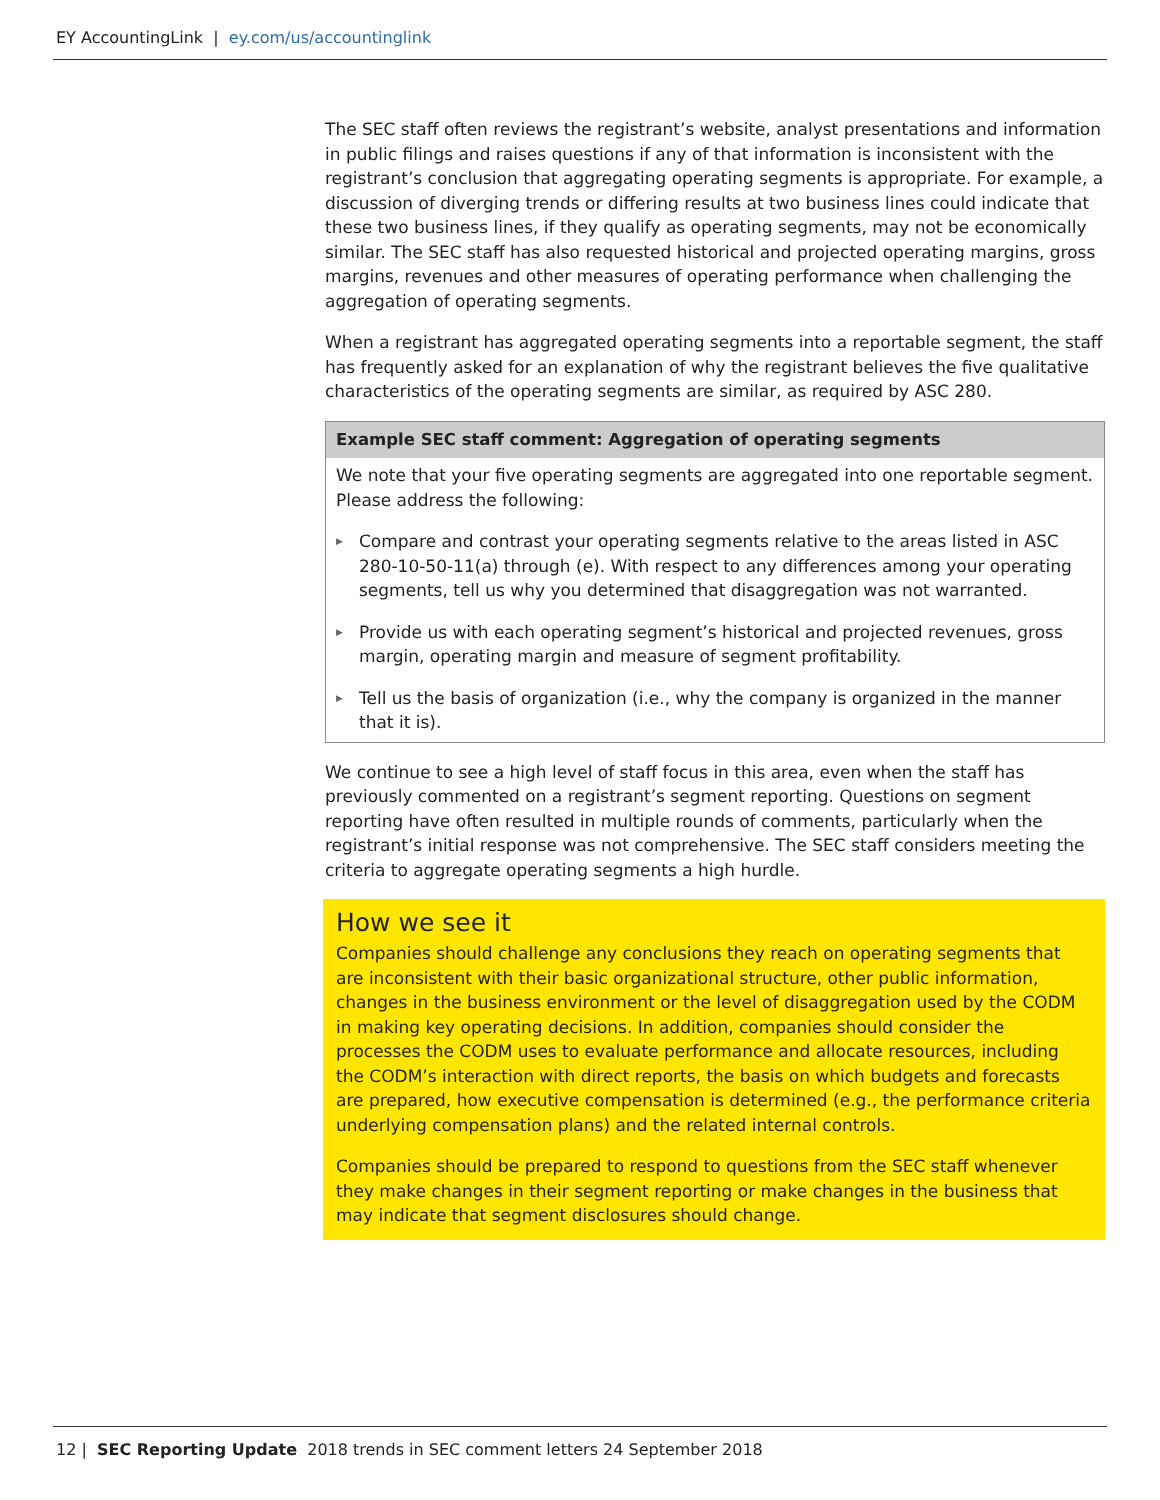EY AccountingLink | ey.com/us/accountinglink
The SEC staff often reviews the registrant’s website, analyst presentations and information in public filings and raises questions if any of that information is inconsistent with the registrant’s conclusion that aggregating operating segments is appropriate. For example, a discussion of diverging trends or differing results at two business lines could indicate that these two business lines, if they qualify as operating segments, may not be economically similar. The SEC staff has also requested historical and projected operating margins, gross margins, revenues and other measures of operating performance when challenging the aggregation of operating segments.
When a registrant has aggregated operating segments into a reportable segment, the staff has frequently asked for an explanation of why the registrant believes the five qualitative characteristics of the operating segments are similar, as required by ASC 280.
Example SEC staff comment: Aggregation of operating segments
We note that your five operating segments are aggregated into one reportable segment. Please address the following:
▶ Compare and contrast your operating segments relative to the areas listed in ASC 280-10-50-11(a) through (e). With respect to any differences among your operating segments, tell us why you determined that disaggregation was not warranted.
▶ Provide us with each operating segment’s historical and projected revenues, gross margin, operating margin and measure of segment profitability.
▶ Tell us the basis of organization (i.e., why the company is organized in the manner that it is).
We continue to see a high level of staff focus in this area, even when the staff has previously commented on a registrant’s segment reporting. Questions on segment reporting have often resulted in multiple rounds of comments, particularly when the registrant’s initial response was not comprehensive. The SEC staff considers meeting the criteria to aggregate operating segments a high hurdle.
How we see it
Companies should challenge any conclusions they reach on operating segments that are inconsistent with their basic organizational structure, other public information, changes in the business environment or the level of disaggregation used by the CODM in making key operating decisions. In addition, companies should consider the processes the CODM uses to evaluate performance and allocate resources, including the CODM’s interaction with direct reports, the basis on which budgets and forecasts are prepared, how executive compensation is determined (e.g., the performance criteria underlying compensation plans) and the related internal controls.
Companies should be prepared to respond to questions from the SEC staff whenever they make changes in their segment reporting or make changes in the business that may indicate that segment disclosures should change.
12 | SEC Reporting Update 2018 trends in SEC comment letters 24 September 2018